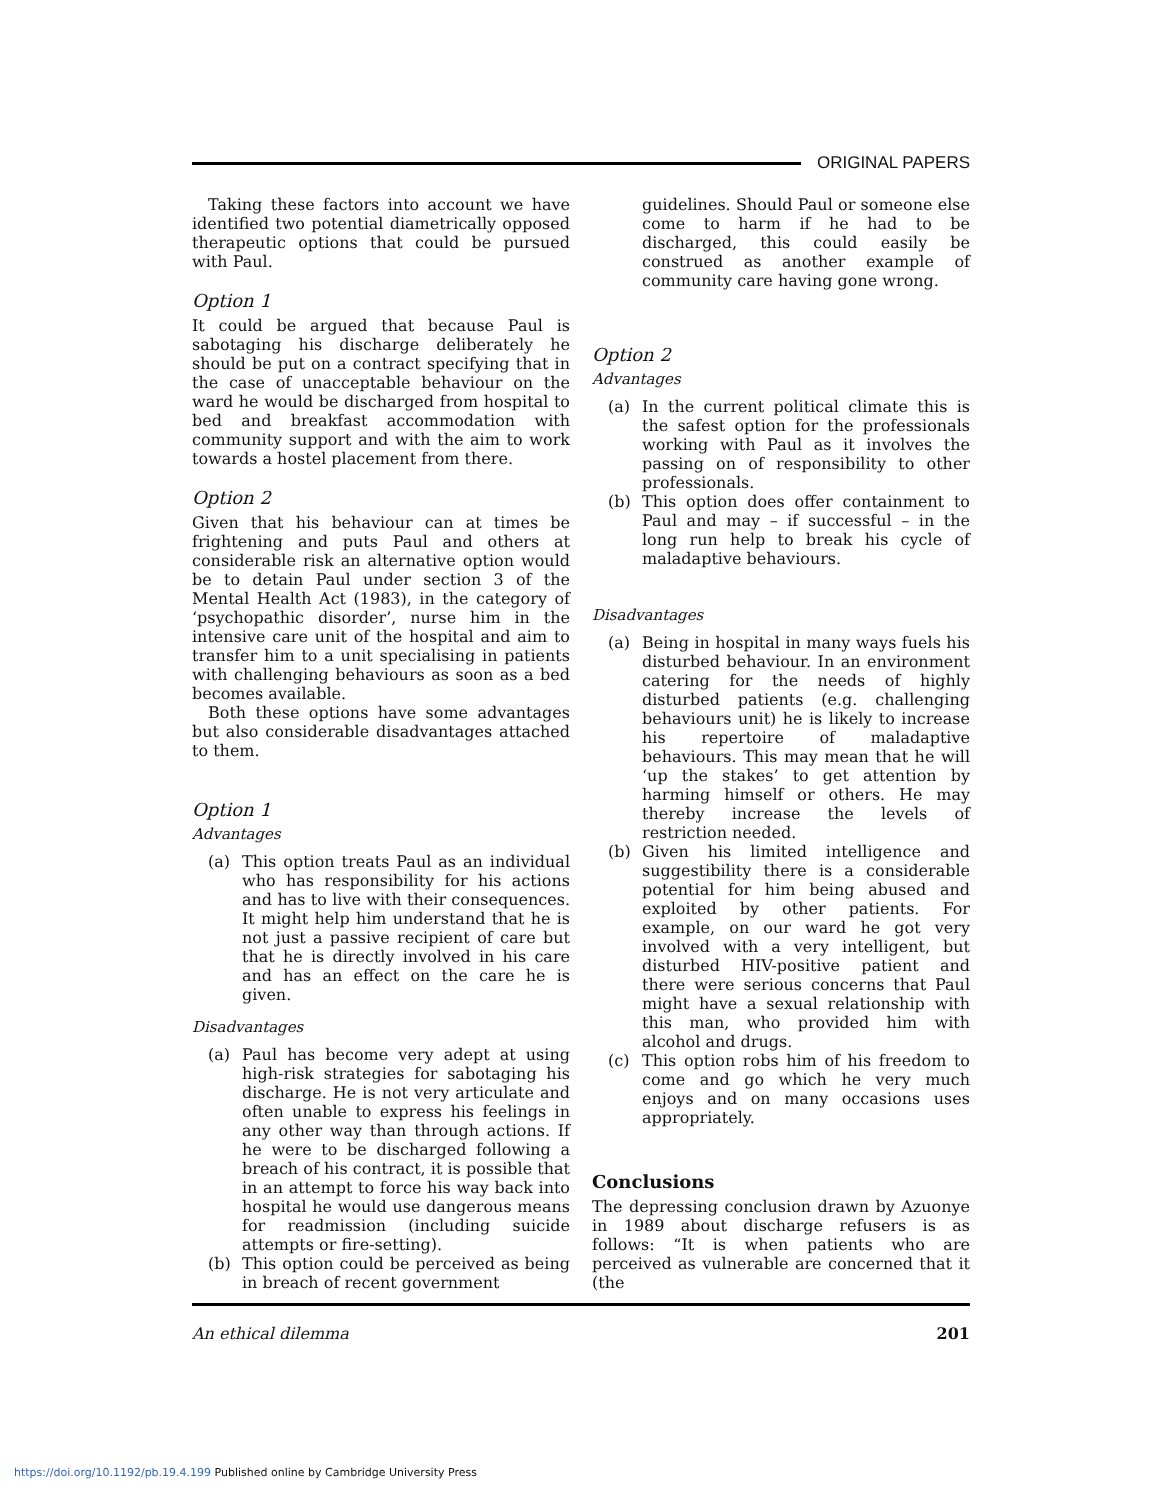ORIGINAL PAPERS
Taking these factors into account we have identified two potential diametrically opposed therapeutic options that could be pursued with Paul.
Option 1
It could be argued that because Paul is sabotaging his discharge deliberately he should be put on a contract specifying that in the case of unacceptable behaviour on the ward he would be discharged from hospital to bed and breakfast accommodation with community support and with the aim to work towards a hostel placement from there.
Option 2
Given that his behaviour can at times be frightening and puts Paul and others at considerable risk an alternative option would be to detain Paul under section 3 of the Mental Health Act (1983), in the category of ‘psychopathic disorder’, nurse him in the intensive care unit of the hospital and aim to transfer him to a unit specialising in patients with challenging behaviours as soon as a bed becomes available.
Both these options have some advantages but also considerable disadvantages attached to them.
Option 1
Advantages
(a) This option treats Paul as an individual who has responsibility for his actions and has to live with their consequences. It might help him understand that he is not just a passive recipient of care but that he is directly involved in his care and has an effect on the care he is given.
Disadvantages
(a) Paul has become very adept at using high-risk strategies for sabotaging his discharge. He is not very articulate and often unable to express his feelings in any other way than through actions. If he were to be discharged following a breach of his contract, it is possible that in an attempt to force his way back into hospital he would use dangerous means for readmission (including suicide attempts or fire-setting).
(b) This option could be perceived as being in breach of recent government
guidelines. Should Paul or someone else come to harm if he had to be discharged, this could easily be construed as another example of community care having gone wrong.
Option 2
Advantages
(a) In the current political climate this is the safest option for the professionals working with Paul as it involves the passing on of responsibility to other professionals.
(b) This option does offer containment to Paul and may – if successful – in the long run help to break his cycle of maladaptive behaviours.
Disadvantages
(a) Being in hospital in many ways fuels his disturbed behaviour. In an environment catering for the needs of highly disturbed patients (e.g. challenging behaviours unit) he is likely to increase his repertoire of maladaptive behaviours. This may mean that he will ‘up the stakes’ to get attention by harming himself or others. He may thereby increase the levels of restriction needed.
(b) Given his limited intelligence and suggestibility there is a considerable potential for him being abused and exploited by other patients. For example, on our ward he got very involved with a very intelligent, but disturbed HIV-positive patient and there were serious concerns that Paul might have a sexual relationship with this man, who provided him with alcohol and drugs.
(c) This option robs him of his freedom to come and go which he very much enjoys and on many occasions uses appropriately.
Conclusions
The depressing conclusion drawn by Azuonye in 1989 about discharge refusers is as follows: “It is when patients who are perceived as vulnerable are concerned that it (the
An ethical dilemma 201
https://doi.org/10.1192/pb.19.4.199 Published online by Cambridge University Press